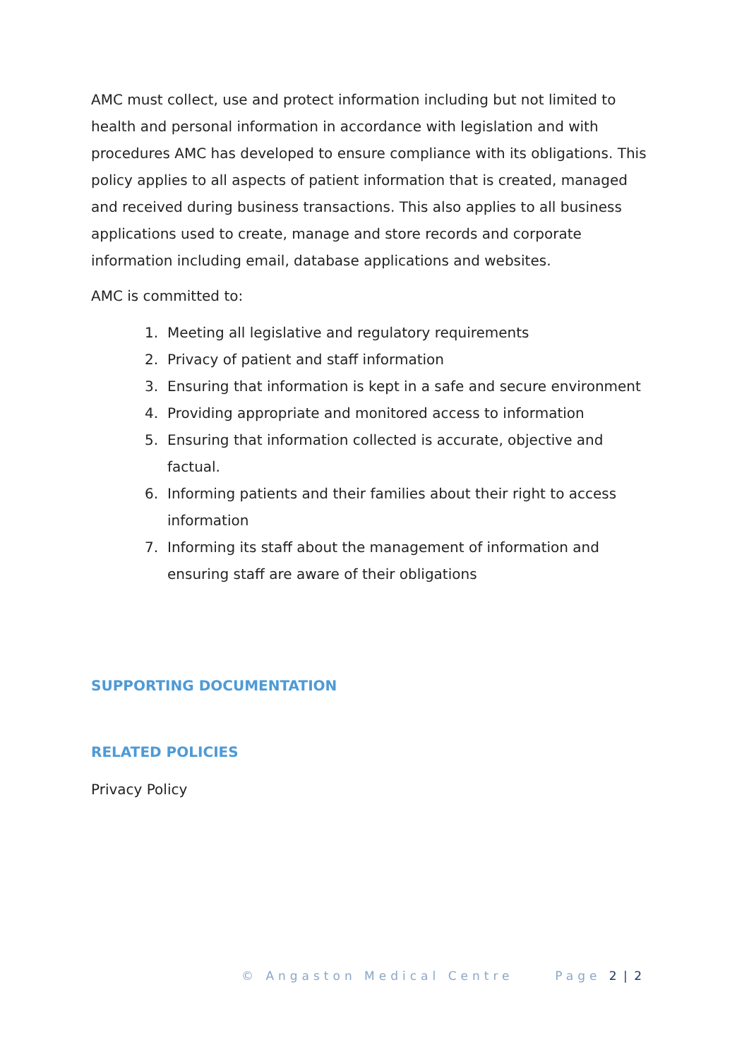AMC must collect, use and protect information including but not limited to health and personal information in accordance with legislation and with procedures AMC has developed to ensure compliance with its obligations. This policy applies to all aspects of patient information that is created, managed and received during business transactions. This also applies to all business applications used to create, manage and store records and corporate information including email, database applications and websites.
AMC is committed to:
1. Meeting all legislative and regulatory requirements
2. Privacy of patient and staff information
3. Ensuring that information is kept in a safe and secure environment
4. Providing appropriate and monitored access to information
5. Ensuring that information collected is accurate, objective and factual.
6. Informing patients and their families about their right to access information
7. Informing its staff about the management of information and ensuring staff are aware of their obligations
SUPPORTING DOCUMENTATION
RELATED POLICIES
Privacy Policy
© Angaston Medical Centre Page 2 | 2